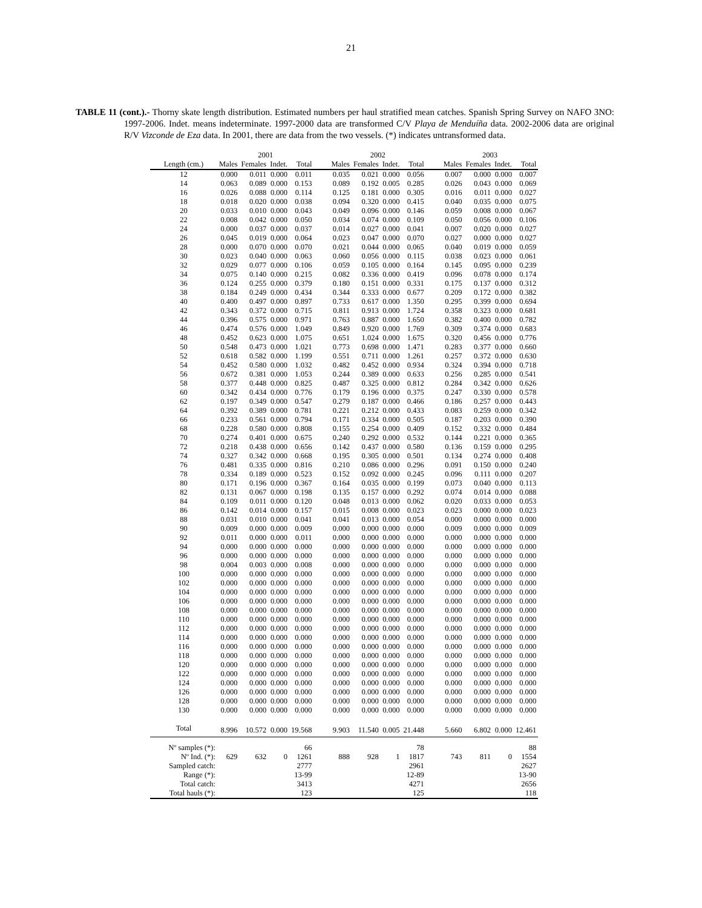21
TABLE 11 (cont.).- Thorny skate length distribution. Estimated numbers per haul stratified mean catches. Spanish Spring Survey on NAFO 3NO: 1997-2006. Indet. means indeterminate. 1997-2000 data are transformed C/V Playa de Menduíña data. 2002-2006 data are original R/V Vizconde de Eza data. In 2001, there are data from the two vessels. (*) indicates untransformed data.
| | 2001 | | | | | 2002 | | | | | 2003 | | | |
| --- | --- | --- | --- | --- | --- | --- | --- | --- | --- | --- | --- | --- | --- | --- |
| Length (cm.) | Males | Females | Indet. | Total | | Males | Females | Indet. | Total | | Males | Females | Indet. | Total |
| 12 | 0.000 | 0.011 | 0.000 | 0.011 | | 0.035 | 0.021 | 0.000 | 0.056 | | 0.007 | 0.000 | 0.000 | 0.007 |
| 14 | 0.063 | 0.089 | 0.000 | 0.153 | | 0.089 | 0.192 | 0.005 | 0.285 | | 0.026 | 0.043 | 0.000 | 0.069 |
| 16 | 0.026 | 0.088 | 0.000 | 0.114 | | 0.125 | 0.181 | 0.000 | 0.305 | | 0.016 | 0.011 | 0.000 | 0.027 |
| 18 | 0.018 | 0.020 | 0.000 | 0.038 | | 0.094 | 0.320 | 0.000 | 0.415 | | 0.040 | 0.035 | 0.000 | 0.075 |
| 20 | 0.033 | 0.010 | 0.000 | 0.043 | | 0.049 | 0.096 | 0.000 | 0.146 | | 0.059 | 0.008 | 0.000 | 0.067 |
| 22 | 0.008 | 0.042 | 0.000 | 0.050 | | 0.034 | 0.074 | 0.000 | 0.109 | | 0.050 | 0.056 | 0.000 | 0.106 |
| 24 | 0.000 | 0.037 | 0.000 | 0.037 | | 0.014 | 0.027 | 0.000 | 0.041 | | 0.007 | 0.020 | 0.000 | 0.027 |
| 26 | 0.045 | 0.019 | 0.000 | 0.064 | | 0.023 | 0.047 | 0.000 | 0.070 | | 0.027 | 0.000 | 0.000 | 0.027 |
| 28 | 0.000 | 0.070 | 0.000 | 0.070 | | 0.021 | 0.044 | 0.000 | 0.065 | | 0.040 | 0.019 | 0.000 | 0.059 |
| 30 | 0.023 | 0.040 | 0.000 | 0.063 | | 0.060 | 0.056 | 0.000 | 0.115 | | 0.038 | 0.023 | 0.000 | 0.061 |
| 32 | 0.029 | 0.077 | 0.000 | 0.106 | | 0.059 | 0.105 | 0.000 | 0.164 | | 0.145 | 0.095 | 0.000 | 0.239 |
| 34 | 0.075 | 0.140 | 0.000 | 0.215 | | 0.082 | 0.336 | 0.000 | 0.419 | | 0.096 | 0.078 | 0.000 | 0.174 |
| 36 | 0.124 | 0.255 | 0.000 | 0.379 | | 0.180 | 0.151 | 0.000 | 0.331 | | 0.175 | 0.137 | 0.000 | 0.312 |
| 38 | 0.184 | 0.249 | 0.000 | 0.434 | | 0.344 | 0.333 | 0.000 | 0.677 | | 0.209 | 0.172 | 0.000 | 0.382 |
| 40 | 0.400 | 0.497 | 0.000 | 0.897 | | 0.733 | 0.617 | 0.000 | 1.350 | | 0.295 | 0.399 | 0.000 | 0.694 |
| 42 | 0.343 | 0.372 | 0.000 | 0.715 | | 0.811 | 0.913 | 0.000 | 1.724 | | 0.358 | 0.323 | 0.000 | 0.681 |
| 44 | 0.396 | 0.575 | 0.000 | 0.971 | | 0.763 | 0.887 | 0.000 | 1.650 | | 0.382 | 0.400 | 0.000 | 0.782 |
| 46 | 0.474 | 0.576 | 0.000 | 1.049 | | 0.849 | 0.920 | 0.000 | 1.769 | | 0.309 | 0.374 | 0.000 | 0.683 |
| 48 | 0.452 | 0.623 | 0.000 | 1.075 | | 0.651 | 1.024 | 0.000 | 1.675 | | 0.320 | 0.456 | 0.000 | 0.776 |
| 50 | 0.548 | 0.473 | 0.000 | 1.021 | | 0.773 | 0.698 | 0.000 | 1.471 | | 0.283 | 0.377 | 0.000 | 0.660 |
| 52 | 0.618 | 0.582 | 0.000 | 1.199 | | 0.551 | 0.711 | 0.000 | 1.261 | | 0.257 | 0.372 | 0.000 | 0.630 |
| 54 | 0.452 | 0.580 | 0.000 | 1.032 | | 0.482 | 0.452 | 0.000 | 0.934 | | 0.324 | 0.394 | 0.000 | 0.718 |
| 56 | 0.672 | 0.381 | 0.000 | 1.053 | | 0.244 | 0.389 | 0.000 | 0.633 | | 0.256 | 0.285 | 0.000 | 0.541 |
| 58 | 0.377 | 0.448 | 0.000 | 0.825 | | 0.487 | 0.325 | 0.000 | 0.812 | | 0.284 | 0.342 | 0.000 | 0.626 |
| 60 | 0.342 | 0.434 | 0.000 | 0.776 | | 0.179 | 0.196 | 0.000 | 0.375 | | 0.247 | 0.330 | 0.000 | 0.578 |
| 62 | 0.197 | 0.349 | 0.000 | 0.547 | | 0.279 | 0.187 | 0.000 | 0.466 | | 0.186 | 0.257 | 0.000 | 0.443 |
| 64 | 0.392 | 0.389 | 0.000 | 0.781 | | 0.221 | 0.212 | 0.000 | 0.433 | | 0.083 | 0.259 | 0.000 | 0.342 |
| 66 | 0.233 | 0.561 | 0.000 | 0.794 | | 0.171 | 0.334 | 0.000 | 0.505 | | 0.187 | 0.203 | 0.000 | 0.390 |
| 68 | 0.228 | 0.580 | 0.000 | 0.808 | | 0.155 | 0.254 | 0.000 | 0.409 | | 0.152 | 0.332 | 0.000 | 0.484 |
| 70 | 0.274 | 0.401 | 0.000 | 0.675 | | 0.240 | 0.292 | 0.000 | 0.532 | | 0.144 | 0.221 | 0.000 | 0.365 |
| 72 | 0.218 | 0.438 | 0.000 | 0.656 | | 0.142 | 0.437 | 0.000 | 0.580 | | 0.136 | 0.159 | 0.000 | 0.295 |
| 74 | 0.327 | 0.342 | 0.000 | 0.668 | | 0.195 | 0.305 | 0.000 | 0.501 | | 0.134 | 0.274 | 0.000 | 0.408 |
| 76 | 0.481 | 0.335 | 0.000 | 0.816 | | 0.210 | 0.086 | 0.000 | 0.296 | | 0.091 | 0.150 | 0.000 | 0.240 |
| 78 | 0.334 | 0.189 | 0.000 | 0.523 | | 0.152 | 0.092 | 0.000 | 0.245 | | 0.096 | 0.111 | 0.000 | 0.207 |
| 80 | 0.171 | 0.196 | 0.000 | 0.367 | | 0.164 | 0.035 | 0.000 | 0.199 | | 0.073 | 0.040 | 0.000 | 0.113 |
| 82 | 0.131 | 0.067 | 0.000 | 0.198 | | 0.135 | 0.157 | 0.000 | 0.292 | | 0.074 | 0.014 | 0.000 | 0.088 |
| 84 | 0.109 | 0.011 | 0.000 | 0.120 | | 0.048 | 0.013 | 0.000 | 0.062 | | 0.020 | 0.033 | 0.000 | 0.053 |
| 86 | 0.142 | 0.014 | 0.000 | 0.157 | | 0.015 | 0.008 | 0.000 | 0.023 | | 0.023 | 0.000 | 0.000 | 0.023 |
| 88 | 0.031 | 0.010 | 0.000 | 0.041 | | 0.041 | 0.013 | 0.000 | 0.054 | | 0.000 | 0.000 | 0.000 | 0.000 |
| 90 | 0.009 | 0.000 | 0.000 | 0.009 | | 0.000 | 0.000 | 0.000 | 0.000 | | 0.009 | 0.000 | 0.000 | 0.009 |
| 92 | 0.011 | 0.000 | 0.000 | 0.011 | | 0.000 | 0.000 | 0.000 | 0.000 | | 0.000 | 0.000 | 0.000 | 0.000 |
| 94 | 0.000 | 0.000 | 0.000 | 0.000 | | 0.000 | 0.000 | 0.000 | 0.000 | | 0.000 | 0.000 | 0.000 | 0.000 |
| 96 | 0.000 | 0.000 | 0.000 | 0.000 | | 0.000 | 0.000 | 0.000 | 0.000 | | 0.000 | 0.000 | 0.000 | 0.000 |
| 98 | 0.004 | 0.003 | 0.000 | 0.008 | | 0.000 | 0.000 | 0.000 | 0.000 | | 0.000 | 0.000 | 0.000 | 0.000 |
| 100 | 0.000 | 0.000 | 0.000 | 0.000 | | 0.000 | 0.000 | 0.000 | 0.000 | | 0.000 | 0.000 | 0.000 | 0.000 |
| 102 | 0.000 | 0.000 | 0.000 | 0.000 | | 0.000 | 0.000 | 0.000 | 0.000 | | 0.000 | 0.000 | 0.000 | 0.000 |
| 104 | 0.000 | 0.000 | 0.000 | 0.000 | | 0.000 | 0.000 | 0.000 | 0.000 | | 0.000 | 0.000 | 0.000 | 0.000 |
| 106 | 0.000 | 0.000 | 0.000 | 0.000 | | 0.000 | 0.000 | 0.000 | 0.000 | | 0.000 | 0.000 | 0.000 | 0.000 |
| 108 | 0.000 | 0.000 | 0.000 | 0.000 | | 0.000 | 0.000 | 0.000 | 0.000 | | 0.000 | 0.000 | 0.000 | 0.000 |
| 110 | 0.000 | 0.000 | 0.000 | 0.000 | | 0.000 | 0.000 | 0.000 | 0.000 | | 0.000 | 0.000 | 0.000 | 0.000 |
| 112 | 0.000 | 0.000 | 0.000 | 0.000 | | 0.000 | 0.000 | 0.000 | 0.000 | | 0.000 | 0.000 | 0.000 | 0.000 |
| 114 | 0.000 | 0.000 | 0.000 | 0.000 | | 0.000 | 0.000 | 0.000 | 0.000 | | 0.000 | 0.000 | 0.000 | 0.000 |
| 116 | 0.000 | 0.000 | 0.000 | 0.000 | | 0.000 | 0.000 | 0.000 | 0.000 | | 0.000 | 0.000 | 0.000 | 0.000 |
| 118 | 0.000 | 0.000 | 0.000 | 0.000 | | 0.000 | 0.000 | 0.000 | 0.000 | | 0.000 | 0.000 | 0.000 | 0.000 |
| 120 | 0.000 | 0.000 | 0.000 | 0.000 | | 0.000 | 0.000 | 0.000 | 0.000 | | 0.000 | 0.000 | 0.000 | 0.000 |
| 122 | 0.000 | 0.000 | 0.000 | 0.000 | | 0.000 | 0.000 | 0.000 | 0.000 | | 0.000 | 0.000 | 0.000 | 0.000 |
| 124 | 0.000 | 0.000 | 0.000 | 0.000 | | 0.000 | 0.000 | 0.000 | 0.000 | | 0.000 | 0.000 | 0.000 | 0.000 |
| 126 | 0.000 | 0.000 | 0.000 | 0.000 | | 0.000 | 0.000 | 0.000 | 0.000 | | 0.000 | 0.000 | 0.000 | 0.000 |
| 128 | 0.000 | 0.000 | 0.000 | 0.000 | | 0.000 | 0.000 | 0.000 | 0.000 | | 0.000 | 0.000 | 0.000 | 0.000 |
| 130 | 0.000 | 0.000 | 0.000 | 0.000 | | 0.000 | 0.000 | 0.000 | 0.000 | | 0.000 | 0.000 | 0.000 | 0.000 |
| Total | 8.996 | 10.572 | 0.000 | 19.568 | | 9.903 | 11.540 | 0.005 | 21.448 | | 5.660 | 6.802 | 0.000 | 12.461 |
| Nº samples (*): | | | | 66 | | | | | 78 | | | | | 88 |
| Nº Ind. (*): | 629 | 632 | 0 | 1261 | | 888 | 928 | 1 | 1817 | | 743 | 811 | 0 | 1554 |
| Sampled catch: | | | | 2777 | | | | | 2961 | | | | | 2627 |
| Range (*): | | | | 13-99 | | | | | 12-89 | | | | | 13-90 |
| Total catch: | | | | 3413 | | | | | 4271 | | | | | 2656 |
| Total hauls (*): | | | | 123 | | | | | 125 | | | | | 118 |